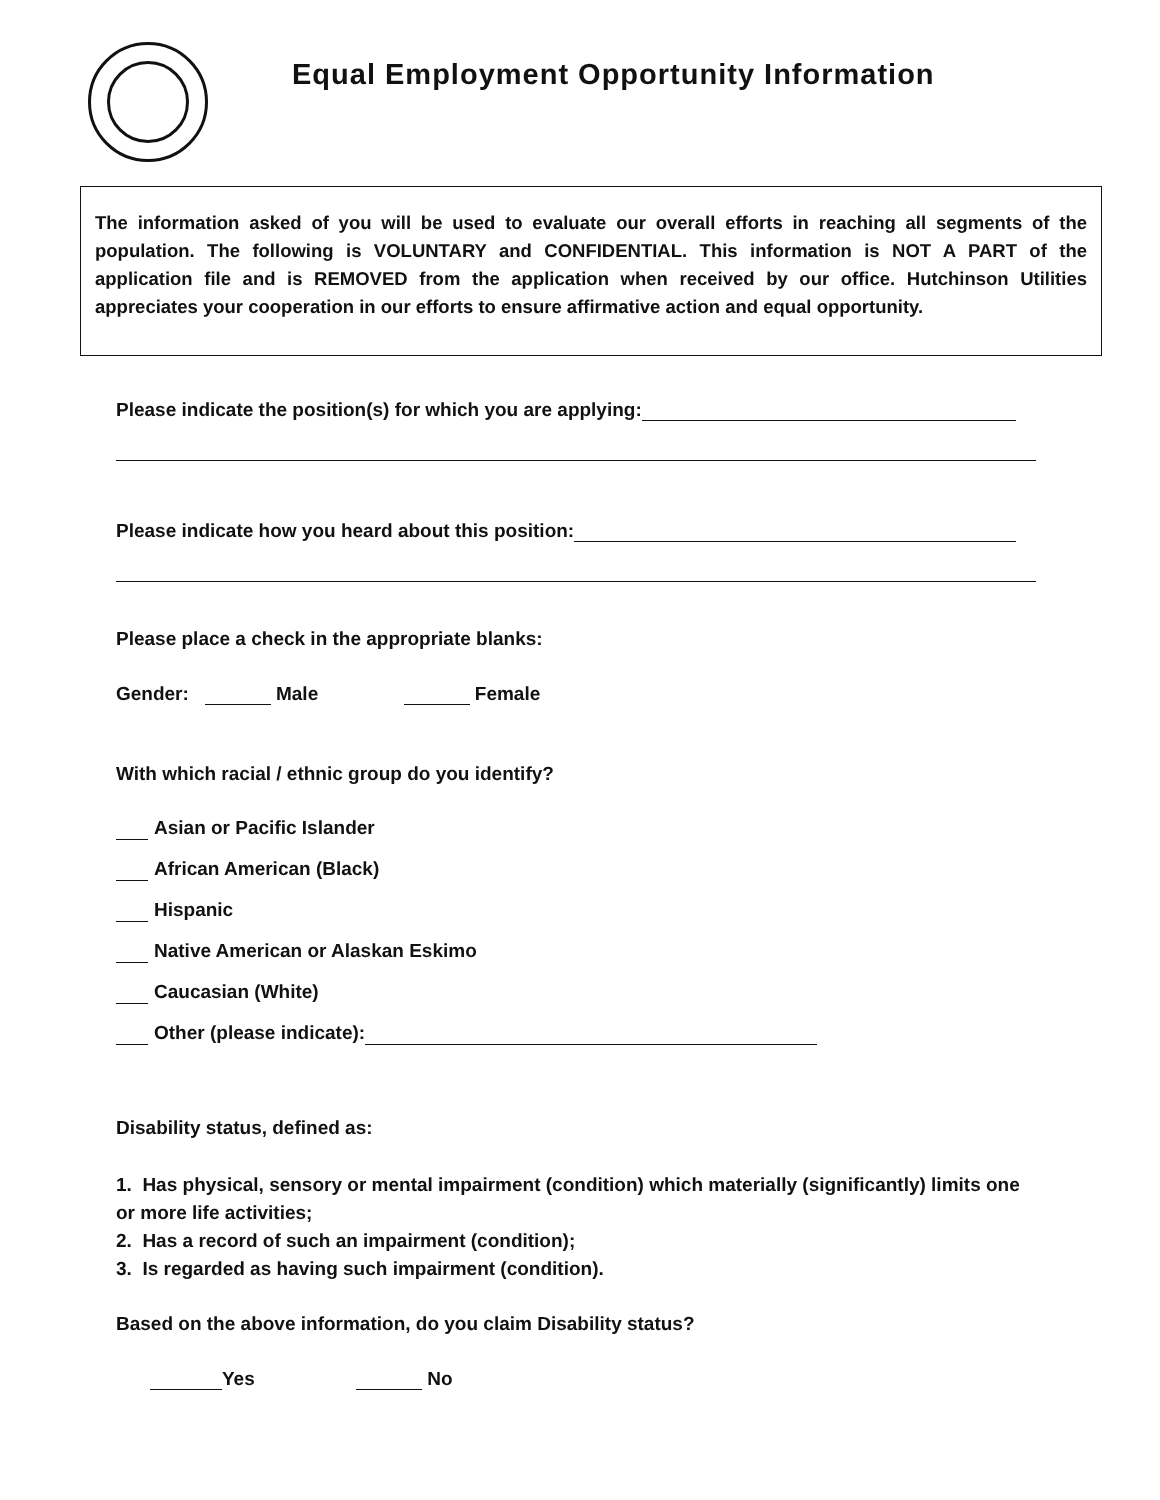Equal Employment Opportunity Information
The information asked of you will be used to evaluate our overall efforts in reaching all segments of the population. The following is VOLUNTARY and CONFIDENTIAL. This information is NOT A PART of the application file and is REMOVED from the application when received by our office. Hutchinson Utilities appreciates your cooperation in our efforts to ensure affirmative action and equal opportunity.
Please indicate the position(s) for which you are applying:
Please indicate how you heard about this position:
Please place a check in the appropriate blanks:
Gender: Male Female
With which racial / ethnic group do you identify?
Asian or Pacific Islander
African American (Black)
Hispanic
Native American or Alaskan Eskimo
Caucasian (White)
Other (please indicate):
Disability status, defined as:
1. Has physical, sensory or mental impairment (condition) which materially (significantly) limits one or more life activities;
2. Has a record of such an impairment (condition);
3. Is regarded as having such impairment (condition).
Based on the above information, do you claim Disability status?
Yes No